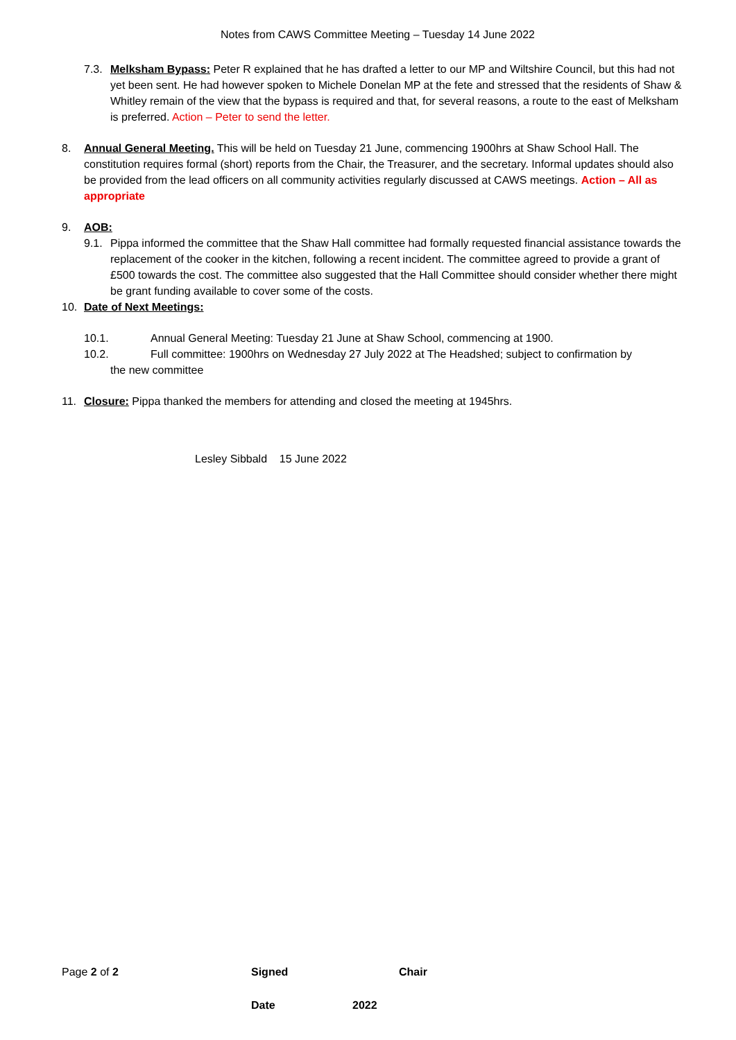Notes from CAWS Committee Meeting – Tuesday 14 June 2022
7.3.
Melksham Bypass: Peter R explained that he has drafted a letter to our MP and Wiltshire Council, but this had not yet been sent. He had however spoken to Michele Donelan MP at the fete and stressed that the residents of Shaw & Whitley remain of the view that the bypass is required and that, for several reasons, a route to the east of Melksham is preferred. Action – Peter to send the letter.
8. Annual General Meeting. This will be held on Tuesday 21 June, commencing 1900hrs at Shaw School Hall. The constitution requires formal (short) reports from the Chair, the Treasurer, and the secretary. Informal updates should also be provided from the lead officers on all community activities regularly discussed at CAWS meetings. Action – All as appropriate
9. AOB:
9.1.
Pippa informed the committee that the Shaw Hall committee had formally requested financial assistance towards the replacement of the cooker in the kitchen, following a recent incident. The committee agreed to provide a grant of £500 towards the cost. The committee also suggested that the Hall Committee should consider whether there might be grant funding available to cover some of the costs.
10. Date of Next Meetings:
10.1. Annual General Meeting: Tuesday 21 June at Shaw School, commencing at 1900.
10.2. Full committee: 1900hrs on Wednesday 27 July 2022 at The Headshed; subject to confirmation by
the new committee
11. Closure: Pippa thanked the members for attending and closed the meeting at 1945hrs.
Lesley Sibbald 15 June 2022
Page 2 of 2 Signed Chair
Date 2022